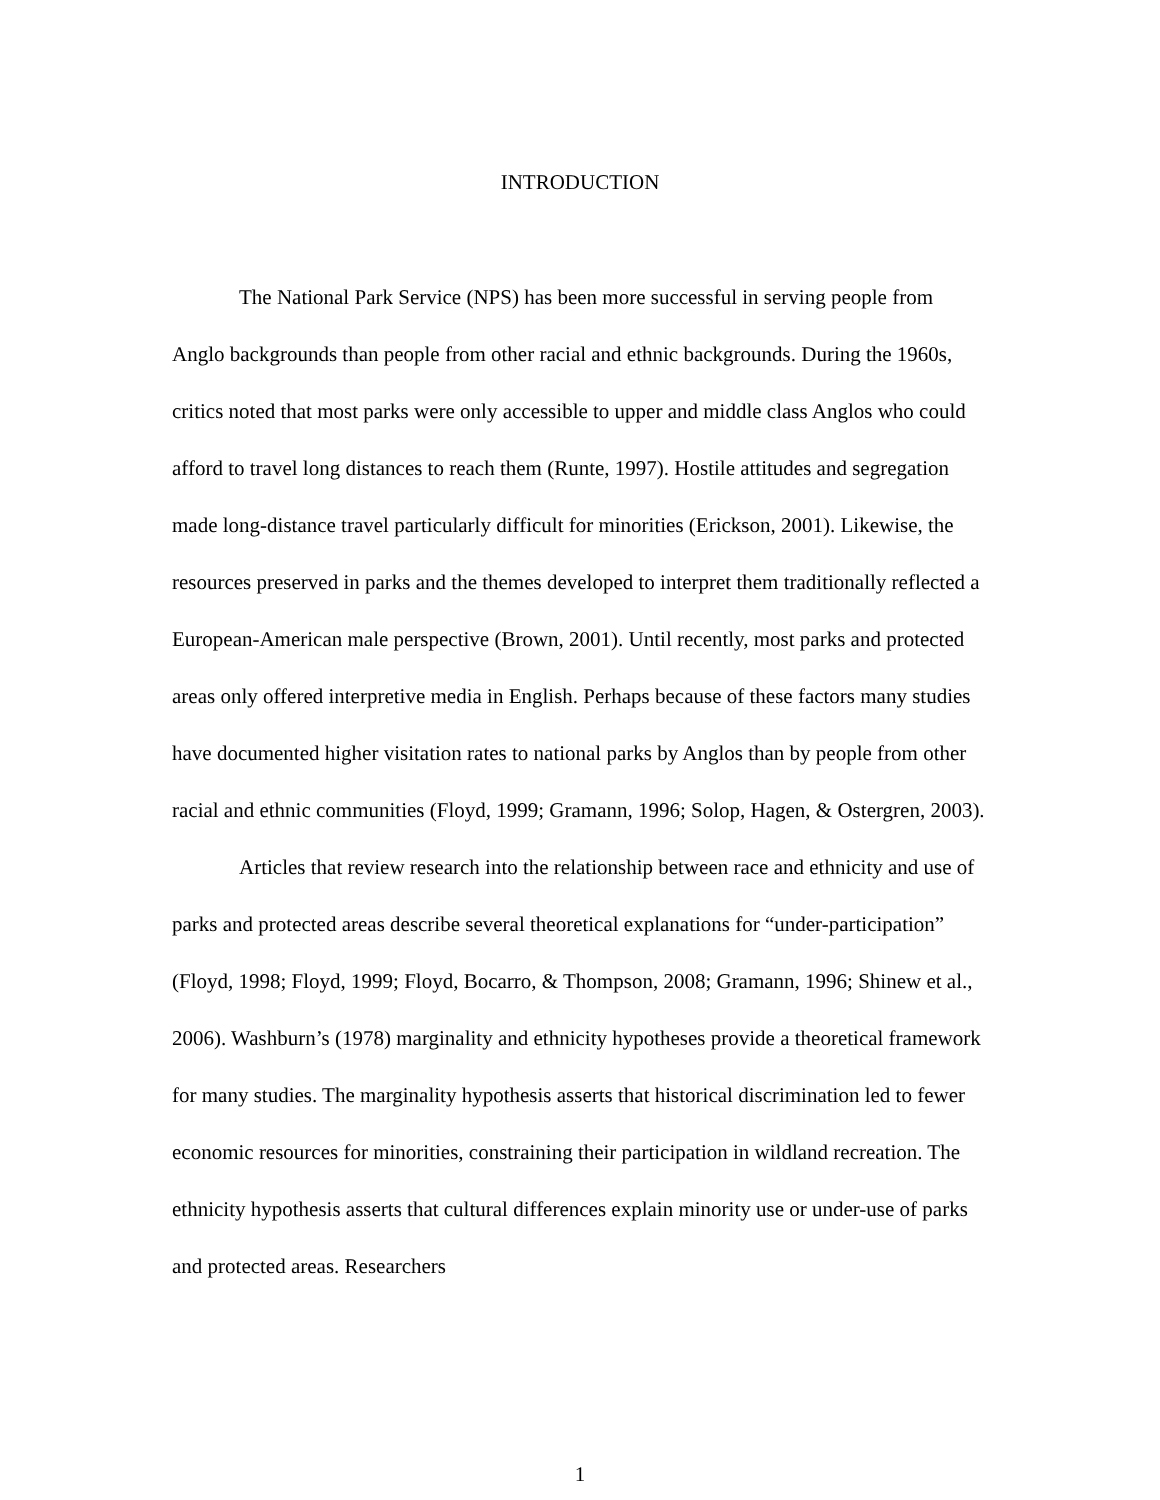INTRODUCTION
The National Park Service (NPS) has been more successful in serving people from Anglo backgrounds than people from other racial and ethnic backgrounds. During the 1960s, critics noted that most parks were only accessible to upper and middle class Anglos who could afford to travel long distances to reach them (Runte, 1997). Hostile attitudes and segregation made long-distance travel particularly difficult for minorities (Erickson, 2001). Likewise, the resources preserved in parks and the themes developed to interpret them traditionally reflected a European-American male perspective (Brown, 2001). Until recently, most parks and protected areas only offered interpretive media in English. Perhaps because of these factors many studies have documented higher visitation rates to national parks by Anglos than by people from other racial and ethnic communities (Floyd, 1999; Gramann, 1996; Solop, Hagen, & Ostergren, 2003).
Articles that review research into the relationship between race and ethnicity and use of parks and protected areas describe several theoretical explanations for “under-participation” (Floyd, 1998; Floyd, 1999; Floyd, Bocarro, & Thompson, 2008; Gramann, 1996; Shinew et al., 2006). Washburn’s (1978) marginality and ethnicity hypotheses provide a theoretical framework for many studies. The marginality hypothesis asserts that historical discrimination led to fewer economic resources for minorities, constraining their participation in wildland recreation. The ethnicity hypothesis asserts that cultural differences explain minority use or under-use of parks and protected areas. Researchers
1